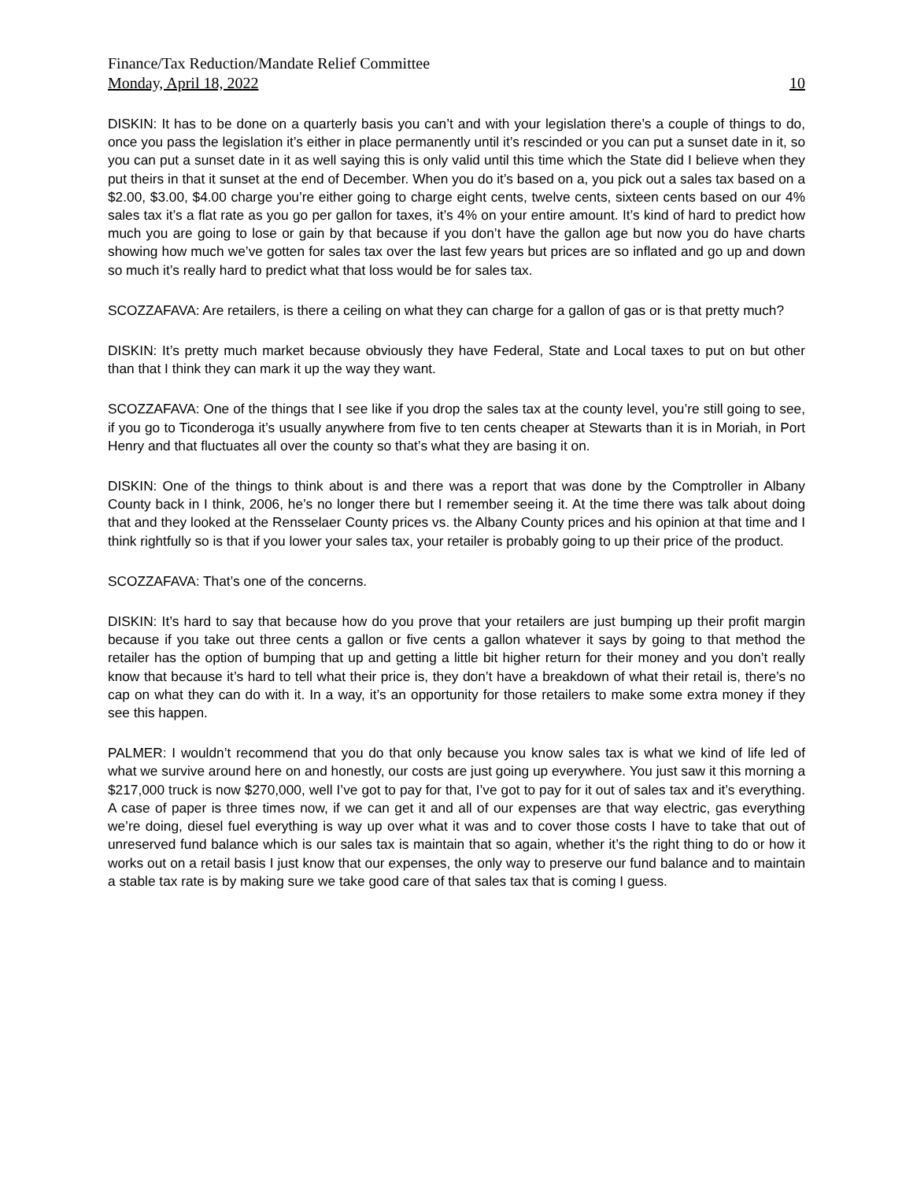Finance/Tax Reduction/Mandate Relief Committee
Monday, April 18, 2022 10
DISKIN: It has to be done on a quarterly basis you can’t and with your legislation there’s a couple of things to do, once you pass the legislation it’s either in place permanently until it’s rescinded or you can put a sunset date in it, so you can put a sunset date in it as well saying this is only valid until this time which the State did I believe when they put theirs in that it sunset at the end of December. When you do it’s based on a, you pick out a sales tax based on a $2.00, $3.00, $4.00 charge you’re either going to charge eight cents, twelve cents, sixteen cents based on our 4% sales tax it’s a flat rate as you go per gallon for taxes, it’s 4% on your entire amount. It’s kind of hard to predict how much you are going to lose or gain by that because if you don’t have the gallon age but now you do have charts showing how much we’ve gotten for sales tax over the last few years but prices are so inflated and go up and down so much it’s really hard to predict what that loss would be for sales tax.
SCOZZAFAVA: Are retailers, is there a ceiling on what they can charge for a gallon of gas or is that pretty much?
DISKIN: It’s pretty much market because obviously they have Federal, State and Local taxes to put on but other than that I think they can mark it up the way they want.
SCOZZAFAVA: One of the things that I see like if you drop the sales tax at the county level, you’re still going to see, if you go to Ticonderoga it’s usually anywhere from five to ten cents cheaper at Stewarts than it is in Moriah, in Port Henry and that fluctuates all over the county so that’s what they are basing it on.
DISKIN: One of the things to think about is and there was a report that was done by the Comptroller in Albany County back in I think, 2006, he’s no longer there but I remember seeing it. At the time there was talk about doing that and they looked at the Rensselaer County prices vs. the Albany County prices and his opinion at that time and I think rightfully so is that if you lower your sales tax, your retailer is probably going to up their price of the product.
SCOZZAFAVA: That’s one of the concerns.
DISKIN: It’s hard to say that because how do you prove that your retailers are just bumping up their profit margin because if you take out three cents a gallon or five cents a gallon whatever it says by going to that method the retailer has the option of bumping that up and getting a little bit higher return for their money and you don’t really know that because it’s hard to tell what their price is, they don’t have a breakdown of what their retail is, there’s no cap on what they can do with it. In a way, it’s an opportunity for those retailers to make some extra money if they see this happen.
PALMER: I wouldn’t recommend that you do that only because you know sales tax is what we kind of life led of what we survive around here on and honestly, our costs are just going up everywhere. You just saw it this morning a $217,000 truck is now $270,000, well I’ve got to pay for that, I’ve got to pay for it out of sales tax and it’s everything. A case of paper is three times now, if we can get it and all of our expenses are that way electric, gas everything we’re doing, diesel fuel everything is way up over what it was and to cover those costs I have to take that out of unreserved fund balance which is our sales tax is maintain that so again, whether it’s the right thing to do or how it works out on a retail basis I just know that our expenses, the only way to preserve our fund balance and to maintain a stable tax rate is by making sure we take good care of that sales tax that is coming I guess.